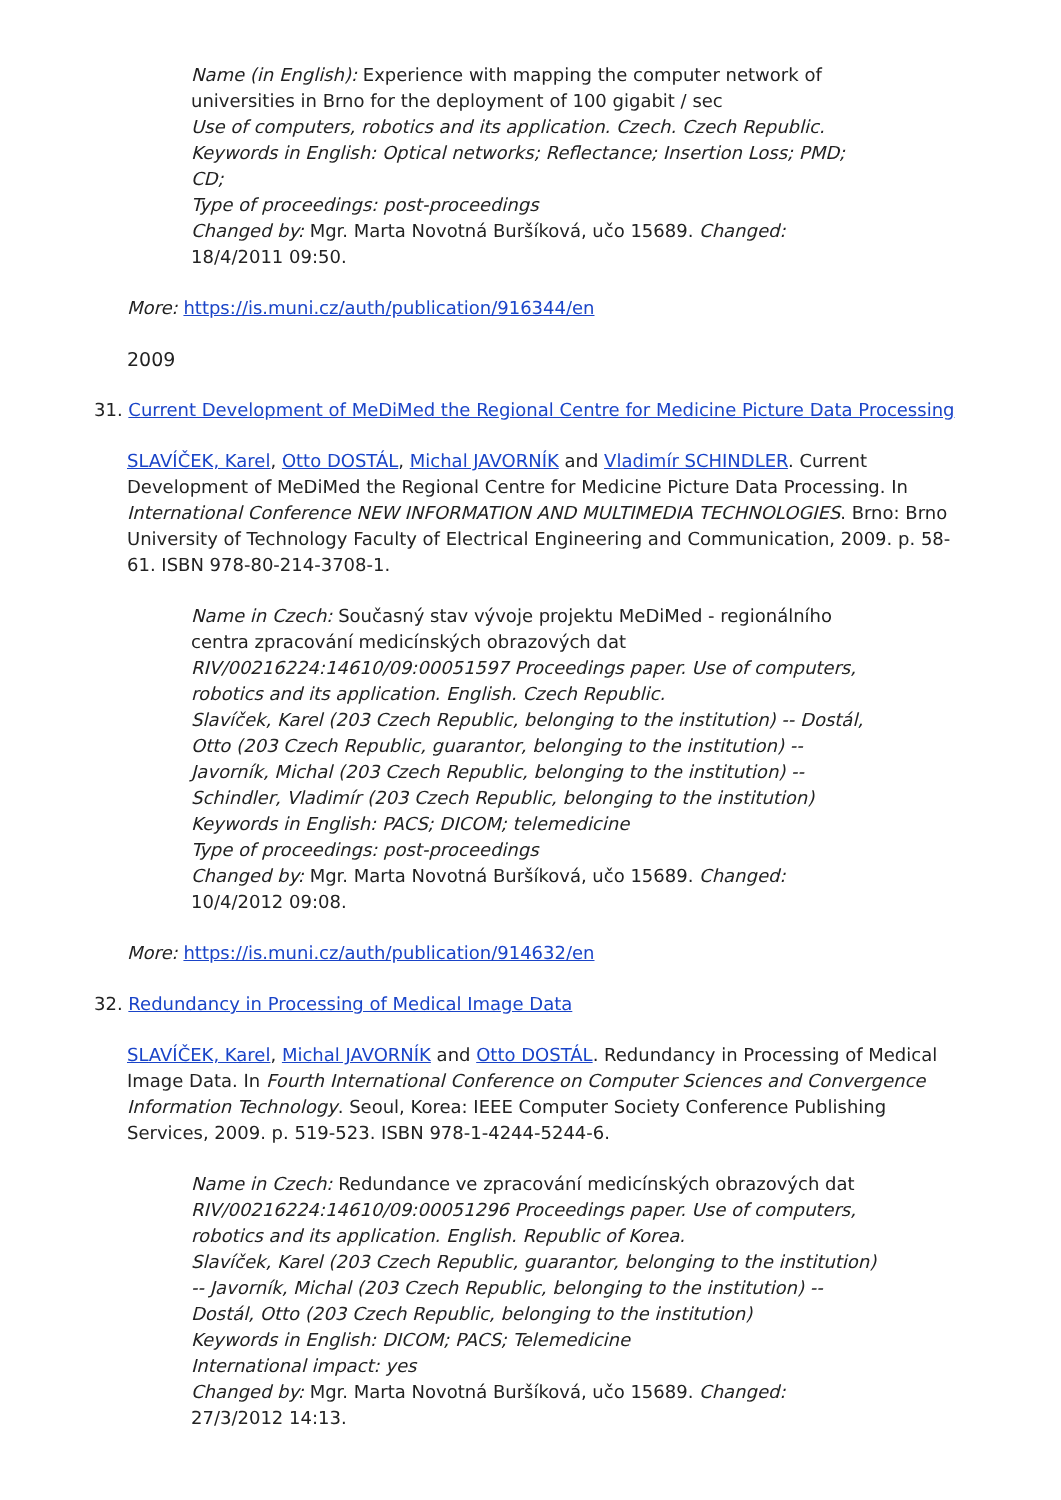Name (in English): Experience with mapping the computer network of universities in Brno for the deployment of 100 gigabit / sec
Use of computers, robotics and its application. Czech. Czech Republic.
Keywords in English: Optical networks; Reflectance; Insertion Loss; PMD; CD;
Type of proceedings: post-proceedings
Changed by: Mgr. Marta Novotná Buršíková, učo 15689. Changed: 18/4/2011 09:50.
More: https://is.muni.cz/auth/publication/916344/en
2009
31. Current Development of MeDiMed the Regional Centre for Medicine Picture Data Processing
SLAVÍČEK, Karel, Otto DOSTÁL, Michal JAVORNÍK and Vladimír SCHINDLER. Current Development of MeDiMed the Regional Centre for Medicine Picture Data Processing. In International Conference NEW INFORMATION AND MULTIMEDIA TECHNOLOGIES. Brno: Brno University of Technology Faculty of Electrical Engineering and Communication, 2009. p. 58-61. ISBN 978-80-214-3708-1.
Name in Czech: Současný stav vývoje projektu MeDiMed - regionálního centra zpracování medicínských obrazových dat
RIV/00216224:14610/09:00051597 Proceedings paper. Use of computers, robotics and its application. English. Czech Republic.
Slavíček, Karel (203 Czech Republic, belonging to the institution) -- Dostál, Otto (203 Czech Republic, guarantor, belonging to the institution) -- Javorník, Michal (203 Czech Republic, belonging to the institution) -- Schindler, Vladimír (203 Czech Republic, belonging to the institution)
Keywords in English: PACS; DICOM; telemedicine
Type of proceedings: post-proceedings
Changed by: Mgr. Marta Novotná Buršíková, učo 15689. Changed: 10/4/2012 09:08.
More: https://is.muni.cz/auth/publication/914632/en
32. Redundancy in Processing of Medical Image Data
SLAVÍČEK, Karel, Michal JAVORNÍK and Otto DOSTÁL. Redundancy in Processing of Medical Image Data. In Fourth International Conference on Computer Sciences and Convergence Information Technology. Seoul, Korea: IEEE Computer Society Conference Publishing Services, 2009. p. 519-523. ISBN 978-1-4244-5244-6.
Name in Czech: Redundance ve zpracování medicínských obrazových dat
RIV/00216224:14610/09:00051296 Proceedings paper. Use of computers, robotics and its application. English. Republic of Korea.
Slavíček, Karel (203 Czech Republic, guarantor, belonging to the institution) -- Javorník, Michal (203 Czech Republic, belonging to the institution) -- Dostál, Otto (203 Czech Republic, belonging to the institution)
Keywords in English: DICOM; PACS; Telemedicine
International impact: yes
Changed by: Mgr. Marta Novotná Buršíková, učo 15689. Changed: 27/3/2012 14:13.